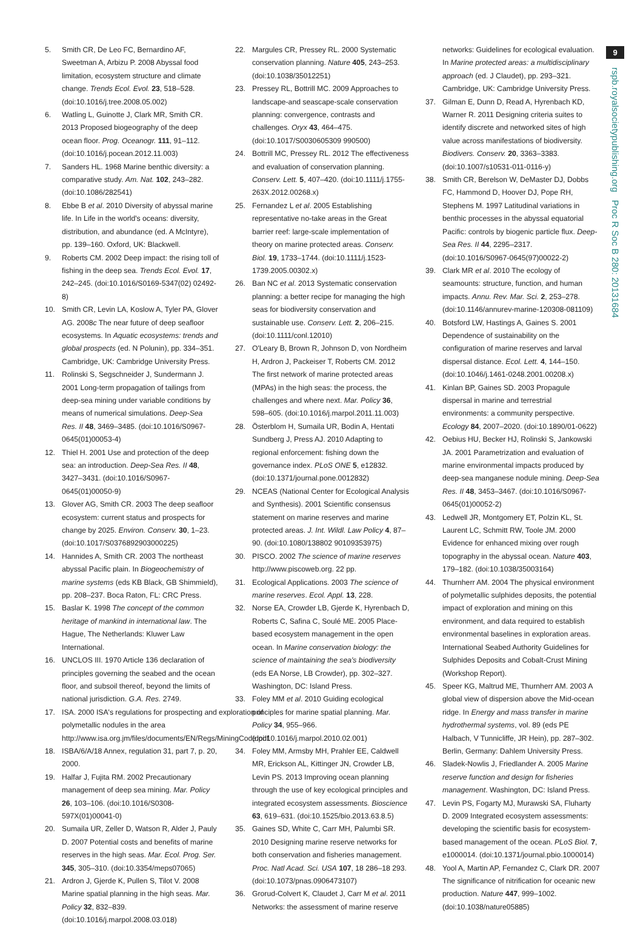9
rspb.royalsocietypublishing.org Proc R Soc B 280: 20131684
5. Smith CR, De Leo FC, Bernardino AF, Sweetman A, Arbizu P. 2008 Abyssal food limitation, ecosystem structure and climate change. Trends Ecol. Evol. 23, 518–528. (doi:10.1016/j.tree.2008.05.002)
6. Watling L, Guinotte J, Clark MR, Smith CR. 2013 Proposed biogeography of the deep ocean floor. Prog. Oceanogr. 111, 91–112. (doi:10.1016/j.pocean.2012.11.003)
7. Sanders HL. 1968 Marine benthic diversity: a comparative study. Am. Nat. 102, 243–282. (doi:10.1086/282541)
8. Ebbe B et al. 2010 Diversity of abyssal marine life. In Life in the world's oceans: diversity, distribution, and abundance (ed. A McIntyre), pp. 139–160. Oxford, UK: Blackwell.
9. Roberts CM. 2002 Deep impact: the rising toll of fishing in the deep sea. Trends Ecol. Evol. 17, 242–245. (doi:10.1016/S0169-5347(02) 02492-8)
10. Smith CR, Levin LA, Koslow A, Tyler PA, Glover AG. 2008c The near future of deep seafloor ecosystems. In Aquatic ecosystems: trends and global prospects (ed. N Polunin), pp. 334–351. Cambridge, UK: Cambridge University Press.
11. Rolinski S, Segschneider J, Sundermann J. 2001 Long-term propagation of tailings from deep-sea mining under variable conditions by means of numerical simulations. Deep-Sea Res. II 48, 3469–3485. (doi:10.1016/S0967-0645(01)00053-4)
12. Thiel H. 2001 Use and protection of the deep sea: an introduction. Deep-Sea Res. II 48, 3427–3431. (doi:10.1016/S0967-0645(01)00050-9)
13. Glover AG, Smith CR. 2003 The deep seafloor ecosystem: current status and prospects for change by 2025. Environ. Conserv. 30, 1–23. (doi:10.1017/S0376892903000225)
14. Hannides A, Smith CR. 2003 The northeast abyssal Pacific plain. In Biogeochemistry of marine systems (eds KB Black, GB Shimmield), pp. 208–237. Boca Raton, FL: CRC Press.
15. Baslar K. 1998 The concept of the common heritage of mankind in international law. The Hague, The Netherlands: Kluwer Law International.
16. UNCLOS III. 1970 Article 136 declaration of principles governing the seabed and the ocean floor, and subsoil thereof, beyond the limits of national jurisdiction. G.A. Res. 2749.
17. ISA. 2000 ISA's regulations for prospecting and exploration of polymetallic nodules in the area http://www.isa.org.jm/files/documents/EN/Regs/MiningCode.pdf.
18. ISBA/6/A/18 Annex, regulation 31, part 7, p. 20, 2000.
19. Halfar J, Fujita RM. 2002 Precautionary management of deep sea mining. Mar. Policy 26, 103–106. (doi:10.1016/S0308-597X(01)00041-0)
20. Sumaila UR, Zeller D, Watson R, Alder J, Pauly D. 2007 Potential costs and benefits of marine reserves in the high seas. Mar. Ecol. Prog. Ser. 345, 305–310. (doi:10.3354/meps07065)
21. Ardron J, Gjerde K, Pullen S, Tilot V. 2008 Marine spatial planning in the high seas. Mar. Policy 32, 832–839. (doi:10.1016/j.marpol.2008.03.018)
22. Margules CR, Pressey RL. 2000 Systematic conservation planning. Nature 405, 243–253. (doi:10.1038/35012251)
23. Pressey RL, Bottrill MC. 2009 Approaches to landscape-and seascape-scale conservation planning: convergence, contrasts and challenges. Oryx 43, 464–475. (doi:10.1017/S0030605309 990500)
24. Bottrill MC, Pressey RL. 2012 The effectiveness and evaluation of conservation planning. Conserv. Lett. 5, 407–420. (doi:10.1111/j.1755-263X.2012.00268.x)
25. Fernandez L et al. 2005 Establishing representative no-take areas in the Great barrier reef: large-scale implementation of theory on marine protected areas. Conserv. Biol. 19, 1733–1744. (doi:10.1111/j.1523-1739.2005.00302.x)
26. Ban NC et al. 2013 Systematic conservation planning: a better recipe for managing the high seas for biodiversity conservation and sustainable use. Conserv. Lett. 2, 206–215. (doi:10.1111/conl.12010)
27. O'Leary B, Brown R, Johnson D, von Nordheim H, Ardron J, Packeiser T, Roberts CM. 2012 The first network of marine protected areas (MPAs) in the high seas: the process, the challenges and where next. Mar. Policy 36, 598–605. (doi:10.1016/j.marpol.2011.11.003)
28. Österblom H, Sumaila UR, Bodin A, Hentati Sundberg J, Press AJ. 2010 Adapting to regional enforcement: fishing down the governance index. PLoS ONE 5, e12832. (doi:10.1371/journal.pone.0012832)
29. NCEAS (National Center for Ecological Analysis and Synthesis). 2001 Scientific consensus statement on marine reserves and marine protected areas. J. Int. Wildl. Law Policy 4, 87–90. (doi:10.1080/138802 90109353975)
30. PISCO. 2002 The science of marine reserves http://www.piscoweb.org. 22 pp.
31. Ecological Applications. 2003 The science of marine reserves. Ecol. Appl. 13, 228.
32. Norse EA, Crowder LB, Gjerde K, Hyrenbach D, Roberts C, Safina C, Soulé ME. 2005 Place-based ecosystem management in the open ocean. In Marine conservation biology: the science of maintaining the sea's biodiversity (eds EA Norse, LB Crowder), pp. 302–327. Washington, DC: Island Press.
33. Foley MM et al. 2010 Guiding ecological principles for marine spatial planning. Mar. Policy 34, 955–966. (doi:10.1016/j.marpol.2010.02.001)
34. Foley MM, Armsby MH, Prahler EE, Caldwell MR, Erickson AL, Kittinger JN, Crowder LB, Levin PS. 2013 Improving ocean planning through the use of key ecological principles and integrated ecosystem assessments. Bioscience 63, 619–631. (doi:10.1525/bio.2013.63.8.5)
35. Gaines SD, White C, Carr MH, Palumbi SR. 2010 Designing marine reserve networks for both conservation and fisheries management. Proc. Natl Acad. Sci. USA 107, 18 286–18 293. (doi:10.1073/pnas.0906473107)
36. Grorud-Colvert K, Claudet J, Carr M et al. 2011 Networks: the assessment of marine reserve
networks: Guidelines for ecological evaluation. In Marine protected areas: a multidisciplinary approach (ed. J Claudet), pp. 293–321. Cambridge, UK: Cambridge University Press.
37. Gilman E, Dunn D, Read A, Hyrenbach KD, Warner R. 2011 Designing criteria suites to identify discrete and networked sites of high value across manifestations of biodiversity. Biodivers. Conserv. 20, 3363–3383. (doi:10.1007/s10531-011-0116-y)
38. Smith CR, Berelson W, DeMaster DJ, Dobbs FC, Hammond D, Hoover DJ, Pope RH, Stephens M. 1997 Latitudinal variations in benthic processes in the abyssal equatorial Pacific: controls by biogenic particle flux. Deep-Sea Res. II 44, 2295–2317. (doi:10.1016/S0967-0645(97)00022-2)
39. Clark MR et al. 2010 The ecology of seamounts: structure, function, and human impacts. Annu. Rev. Mar. Sci. 2, 253–278. (doi:10.1146/annurev-marine-120308-081109)
40. Botsford LW, Hastings A, Gaines S. 2001 Dependence of sustainability on the configuration of marine reserves and larval dispersal distance. Ecol. Lett. 4, 144–150. (doi:10.1046/j.1461-0248.2001.00208.x)
41. Kinlan BP, Gaines SD. 2003 Propagule dispersal in marine and terrestrial environments: a community perspective. Ecology 84, 2007–2020. (doi:10.1890/01-0622)
42. Oebius HU, Becker HJ, Rolinski S, Jankowski JA. 2001 Parametrization and evaluation of marine environmental impacts produced by deep-sea manganese nodule mining. Deep-Sea Res. II 48, 3453–3467. (doi:10.1016/S0967-0645(01)00052-2)
43. Ledwell JR, Montgomery ET, Polzin KL, St. Laurent LC, Schmitt RW, Toole JM. 2000 Evidence for enhanced mixing over rough topography in the abyssal ocean. Nature 403, 179–182. (doi:10.1038/35003164)
44. Thurnherr AM. 2004 The physical environment of polymetallic sulphides deposits, the potential impact of exploration and mining on this environment, and data required to establish environmental baselines in exploration areas. International Seabed Authority Guidelines for Sulphides Deposits and Cobalt-Crust Mining (Workshop Report).
45. Speer KG, Maltrud ME, Thurnherr AM. 2003 A global view of dispersion above the Mid-ocean ridge. In Energy and mass transfer in marine hydrothermal systems, vol. 89 (eds PE Halbach, V Tunnicliffe, JR Hein), pp. 287–302. Berlin, Germany: Dahlem University Press.
46. Sladek-Nowlis J, Friedlander A. 2005 Marine reserve function and design for fisheries management. Washington, DC: Island Press.
47. Levin PS, Fogarty MJ, Murawski SA, Fluharty D. 2009 Integrated ecosystem assessments: developing the scientific basis for ecosystem-based management of the ocean. PLoS Biol. 7, e1000014. (doi:10.1371/journal.pbio.1000014)
48. Yool A, Martin AP, Fernandez C, Clark DR. 2007 The significance of nitrification for oceanic new production. Nature 447, 999–1002. (doi:10.1038/nature05885)